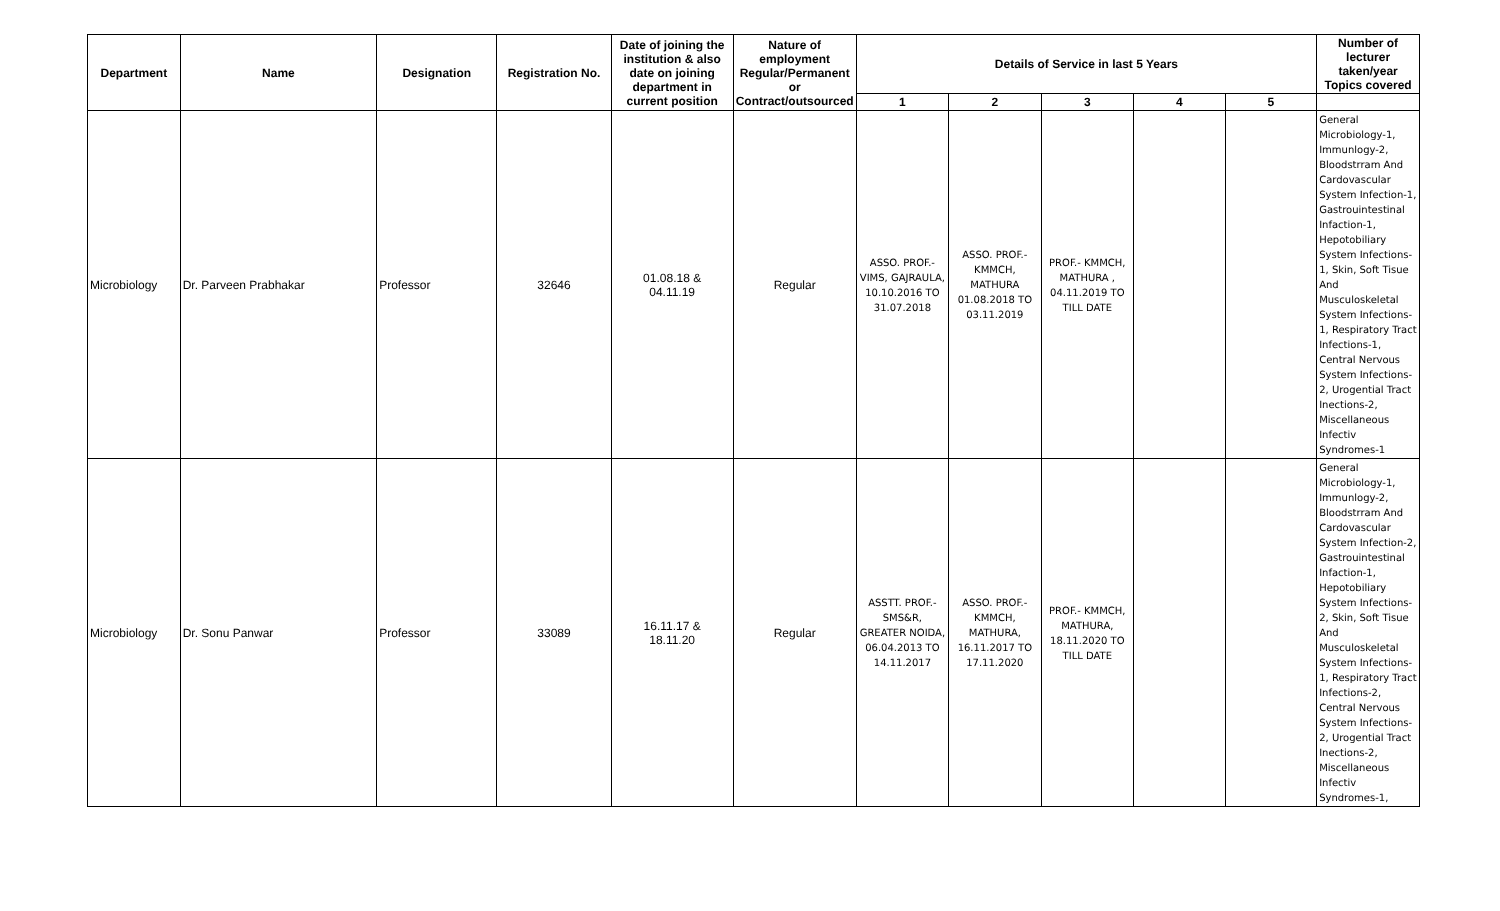| Department | Name | Designation | Registration No. | Date of joining the institution & also date on joining department in current position | Nature of employment Regular/Permanent or Contract/outsourced | Details of Service in last 5 Years | | | | | Number of lecturer taken/year Topics covered |
| --- | --- | --- | --- | --- | --- | --- | --- | --- | --- | --- | --- |
| | | | | | | 1 | 2 | 3 | 4 | 5 | |
| Microbiology | Dr. Parveen Prabhakar | Professor | 32646 | 01.08.18 & 04.11.19 | Regular | ASSO. PROF.- VIMS, GAJRAULA, 10.10.2016 TO 31.07.2018 | ASSO. PROF.- KMMCH, MATHURA 01.08.2018 TO 03.11.2019 | PROF.- KMMCH, MATHURA , 04.11.2019 TO TILL DATE | | | General Microbiology-1, Immunlogy-2, Bloodstrram And Cardovascular System Infection-1, Gastrouintestinal Infaction-1, Hepotobiliary System Infections-1, Skin, Soft Tisue And Musculoskeletal System Infections-1, Respiratory Tract Infections-1, Central Nervous System Infections-2, Urogential Tract Inections-2, Miscellaneous Infectiv Syndromes-1 |
| Microbiology | Dr. Sonu Panwar | Professor | 33089 | 16.11.17 & 18.11.20 | Regular | ASSTT. PROF.- SMS&R, GREATER NOIDA, 06.04.2013 TO 14.11.2017 | ASSO. PROF.- KMMCH, MATHURA, 16.11.2017 TO 17.11.2020 | PROF.- KMMCH, MATHURA, 18.11.2020 TO TILL DATE | | | General Microbiology-1, Immunlogy-2, Bloodstrram And Cardovascular System Infection-2, Gastrouintestinal Infaction-1, Hepotobiliary System Infections-2, Skin, Soft Tisue And Musculoskeletal System Infections-1, Respiratory Tract Infections-2, Central Nervous System Infections-2, Urogential Tract Inections-2, Miscellaneous Infectiv Syndromes-1, |